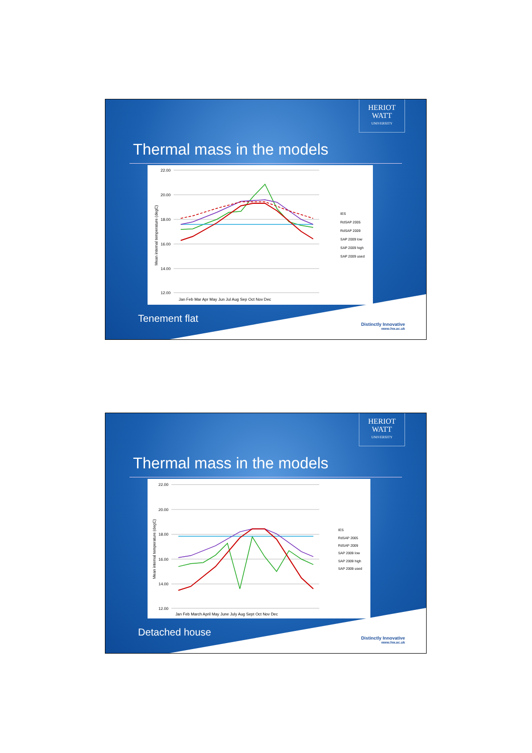HERIOT
WATT
UNIVERSITY
Thermal mass in the models
22.00
20.00
18.00
16.00
14.00
12.00
Mean internal temperature (degC)
Jan Feb Mar Apr May Jun Jul Aug Sep Oct Nov Dec
IES
RdSAP 2005
RdSAP 2009
SAP 2009 low
SAP 2009 high
SAP 2009 used
Tenement flat
Distinctly Innovative
www.hw.ac.uk
HERIOT
WATT
UNIVERSITY
Thermal mass in the models
22.00
20.00
18.00
16.00
14.00
12.00
Mean internal temperature (degC)
Jan Feb March April May June July Aug Sept Oct Nov Dec
IES
RdSAP 2005
RdSAP 2009
SAP 2009 low
SAP 2009 high
SAP 2009 used
Detached house
Distinctly Innovative
www.hw.ac.uk